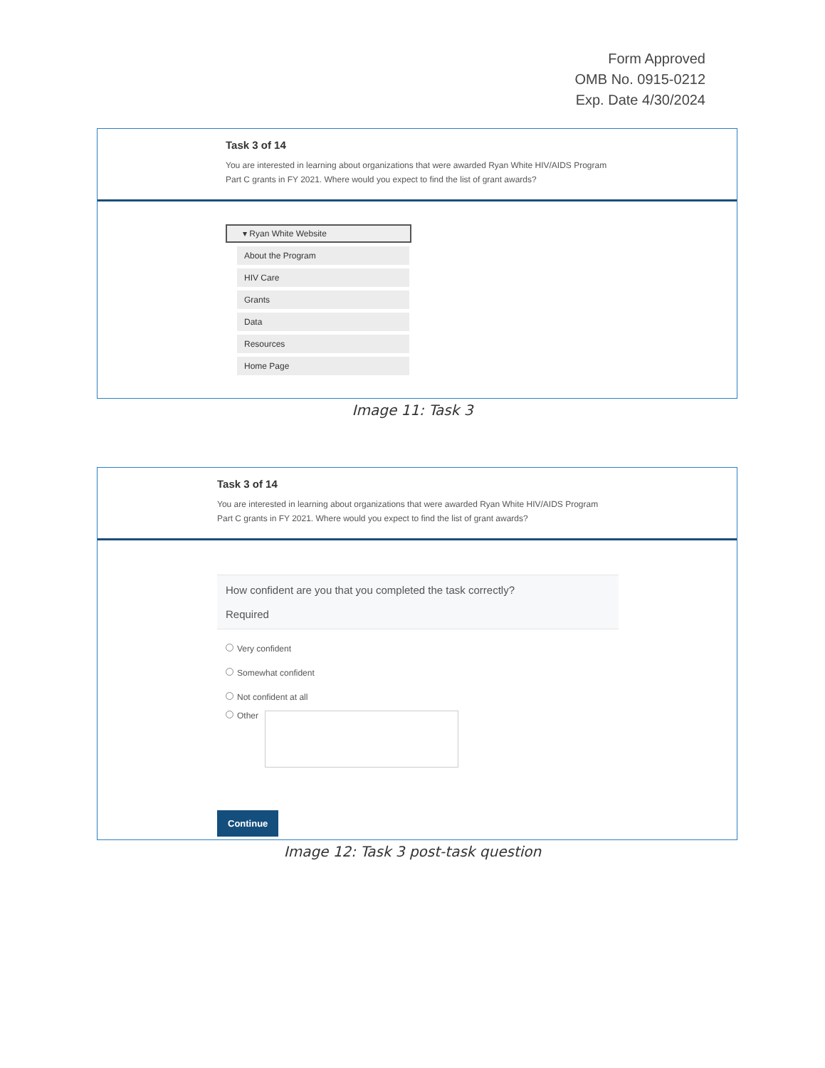Form Approved
OMB No. 0915-0212
Exp. Date 4/30/2024
Task 3 of 14
You are interested in learning about organizations that were awarded Ryan White HIV/AIDS Program Part C grants in FY 2021. Where would you expect to find the list of grant awards?
▾ Ryan White Website
About the Program
HIV Care
Grants
Data
Resources
Home Page
Image 11: Task 3
Task 3 of 14
You are interested in learning about organizations that were awarded Ryan White HIV/AIDS Program Part C grants in FY 2021. Where would you expect to find the list of grant awards?
How confident are you that you completed the task correctly?
Required
Very confident
Somewhat confident
Not confident at all
Other
Continue
Image 12: Task 3 post-task question